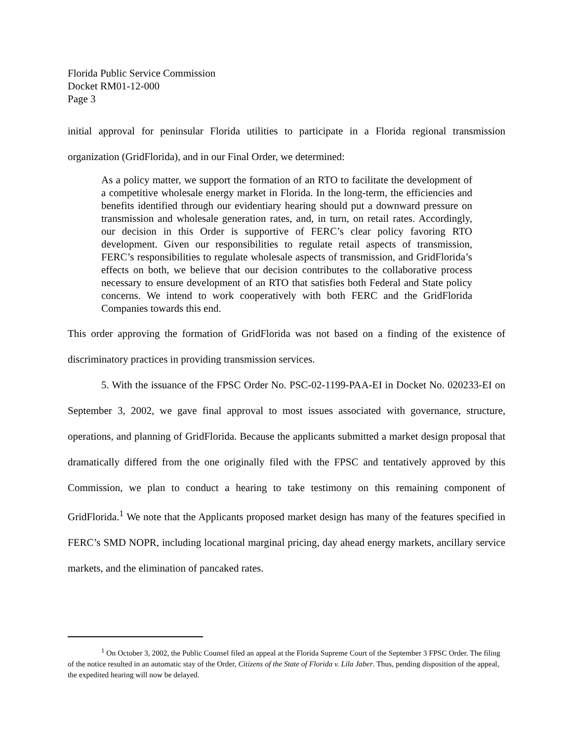Florida Public Service Commission
Docket RM01-12-000
Page 3
initial approval for peninsular Florida utilities to participate in a Florida regional transmission organization (GridFlorida), and in our Final Order, we determined:
As a policy matter, we support the formation of an RTO to facilitate the development of a competitive wholesale energy market in Florida. In the long-term, the efficiencies and benefits identified through our evidentiary hearing should put a downward pressure on transmission and wholesale generation rates, and, in turn, on retail rates. Accordingly, our decision in this Order is supportive of FERC’s clear policy favoring RTO development. Given our responsibilities to regulate retail aspects of transmission, FERC’s responsibilities to regulate wholesale aspects of transmission, and GridFlorida’s effects on both, we believe that our decision contributes to the collaborative process necessary to ensure development of an RTO that satisfies both Federal and State policy concerns. We intend to work cooperatively with both FERC and the GridFlorida Companies towards this end.
This order approving the formation of GridFlorida was not based on a finding of the existence of discriminatory practices in providing transmission services.
5. With the issuance of the FPSC Order No. PSC-02-1199-PAA-EI in Docket No. 020233-EI on September 3, 2002, we gave final approval to most issues associated with governance, structure, operations, and planning of GridFlorida. Because the applicants submitted a market design proposal that dramatically differed from the one originally filed with the FPSC and tentatively approved by this Commission, we plan to conduct a hearing to take testimony on this remaining component of GridFlorida.<sup>1</sup> We note that the Applicants proposed market design has many of the features specified in FERC’s SMD NOPR, including locational marginal pricing, day ahead energy markets, ancillary service markets, and the elimination of pancaked rates.
<sup>1</sup> On October 3, 2002, the Public Counsel filed an appeal at the Florida Supreme Court of the September 3 FPSC Order. The filing of the notice resulted in an automatic stay of the Order, Citizens of the State of Florida v. Lila Jaber. Thus, pending disposition of the appeal, the expedited hearing will now be delayed.